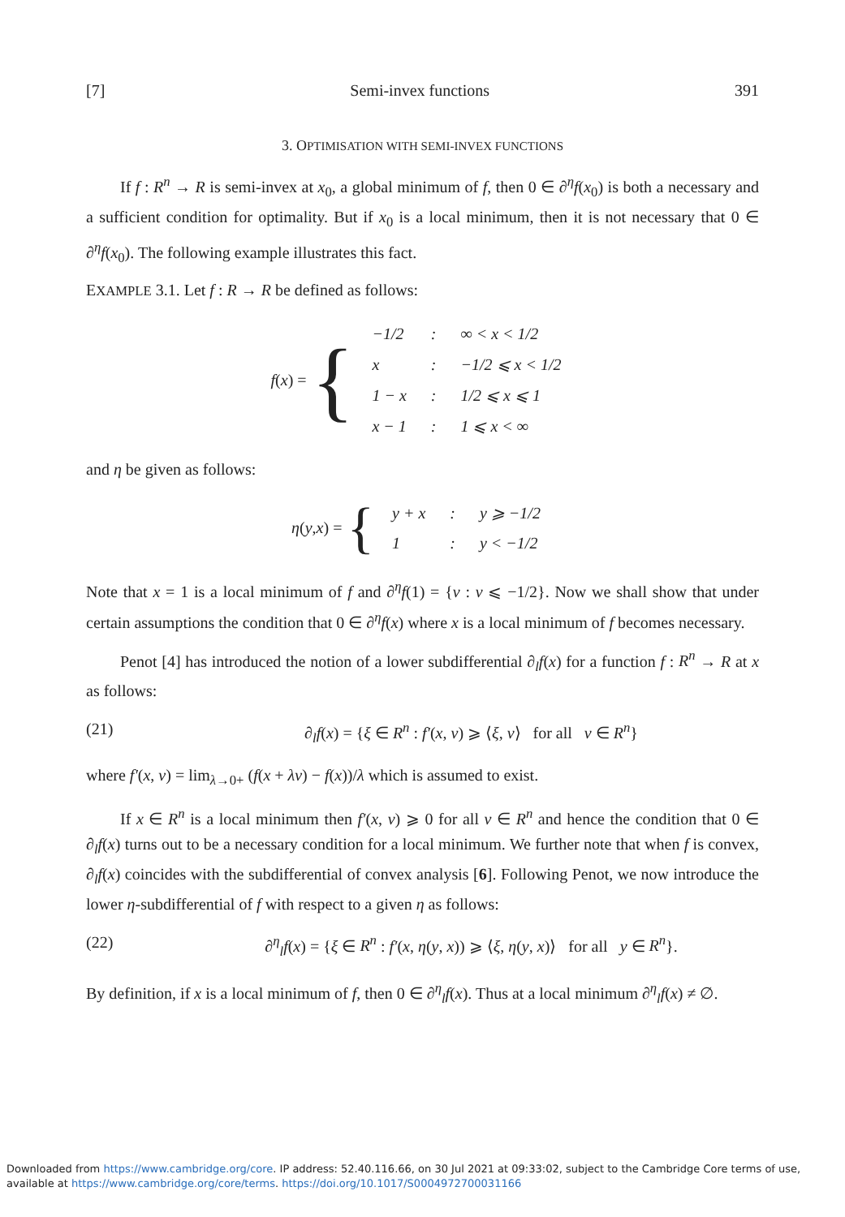[7] Semi-invex functions 391
3. OPTIMISATION WITH SEMI-INVEX FUNCTIONS
If f : R<sup>n</sup> → R is semi-invex at x<sub>0</sub>, a global minimum of f, then 0 ∈ ∂<sup>η</sup>f(x<sub>0</sub>) is both a necessary and a sufficient condition for optimality. But if x<sub>0</sub> is a local minimum, then it is not necessary that 0 ∈ ∂<sup>η</sup>f(x<sub>0</sub>). The following example illustrates this fact.
EXAMPLE 3.1. Let f : R → R be defined as follows:
f (x) = {
| −1/2 | : | ∞ < x < 1/2 |
| x | : | −1/2 ⩽ x < 1/2 |
| 1 − x | : | 1/2 ⩽ x ⩽ 1 |
| x − 1 | : | 1 ⩽ x < ∞ |
and η be given as follows:
η (y, x) = {
| y + x | : | y ⩾ −1/2 |
| 1 | : | y < −1/2 |
Note that x = 1 is a local minimum of f and ∂<sup>η</sup>f(1) = {v : v ⩽ −1/2}. Now we shall show that under certain assumptions the condition that 0 ∈ ∂<sup>η</sup>f(x) where x is a local minimum of f becomes necessary.
Penot [4] has introduced the notion of a lower subdifferential ∂<sub>l</sub>f(x) for a function f : R<sup>n</sup> → R at x as follows:
(21) ∂<sub>l</sub>f(x) = {ξ ∈ R<sup>n</sup> : f′(x, v) ⩾ ⟨ξ, v⟩ for all v ∈ R<sup>n</sup>}
where f′(x, v) = lim<sub>λ→0+</sub> (f(x + λv) − f(x))/λ which is assumed to exist.
If x ∈ R<sup>n</sup> is a local minimum then f′(x, v) ⩾ 0 for all v ∈ R<sup>n</sup> and hence the condition that 0 ∈ ∂<sub>l</sub>f(x) turns out to be a necessary condition for a local minimum. We further note that when f is convex, ∂<sub>l</sub>f(x) coincides with the subdifferential of convex analysis [6]. Following Penot, we now introduce the lower η-subdifferential of f with respect to a given η as follows:
(22) ∂<sup>η</sup><sub>l</sub>f(x) = {ξ ∈ R<sup>n</sup> : f′(x, η(y, x)) ⩾ ⟨ξ, η(y, x)⟩ for all y ∈ R<sup>n</sup>}.
By definition, if x is a local minimum of f, then 0 ∈ ∂<sup>η</sup><sub>l</sub>f(x). Thus at a local minimum ∂<sup>η</sup><sub>l</sub>f(x) ≠ ∅.
Downloaded from https://www.cambridge.org/core. IP address: 52.40.116.66, on 30 Jul 2021 at 09:33:02, subject to the Cambridge Core terms of use, available at https://www.cambridge.org/core/terms. https://doi.org/10.1017/S0004972700031166